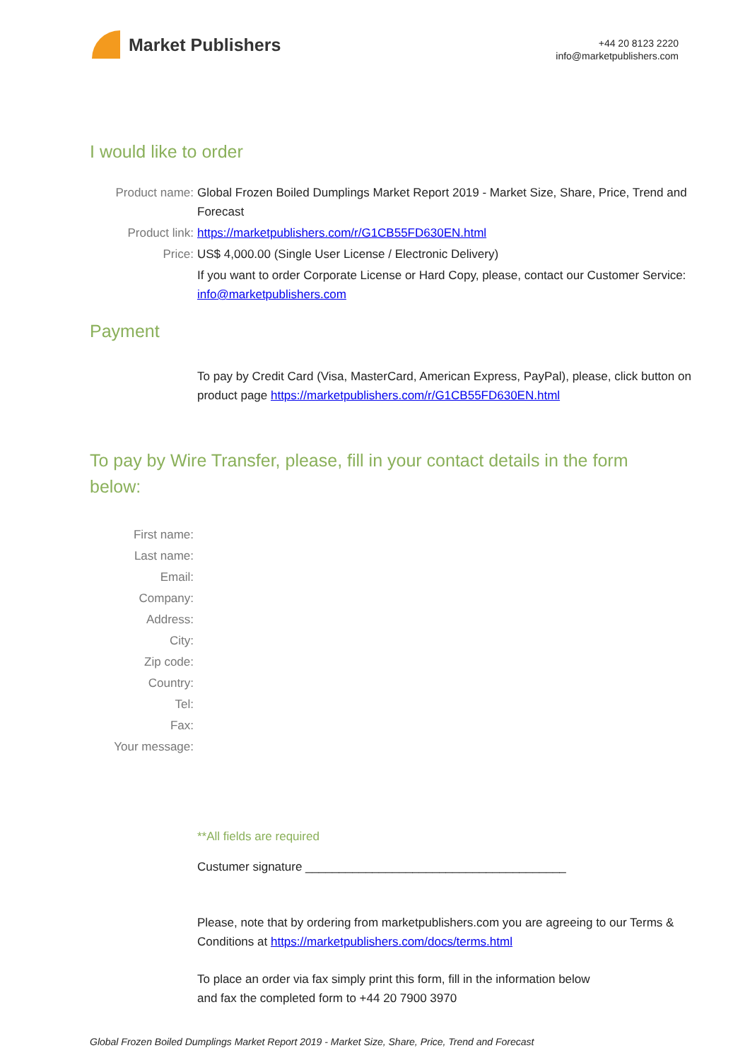Market Publishers
+44 20 8123 2220
info@marketpublishers.com
I would like to order
Product name: Global Frozen Boiled Dumplings Market Report 2019 - Market Size, Share, Price, Trend and Forecast
Product link: https://marketpublishers.com/r/G1CB55FD630EN.html
Price: US$ 4,000.00 (Single User License / Electronic Delivery)
If you want to order Corporate License or Hard Copy, please, contact our Customer Service:
info@marketpublishers.com
Payment
To pay by Credit Card (Visa, MasterCard, American Express, PayPal), please, click button on product page https://marketpublishers.com/r/G1CB55FD630EN.html
To pay by Wire Transfer, please, fill in your contact details in the form below:
First name:
Last name:
Email:
Company:
Address:
City:
Zip code:
Country:
Tel:
Fax:
Your message:
**All fields are required
Custumer signature _______________________________________
Please, note that by ordering from marketpublishers.com you are agreeing to our Terms & Conditions at https://marketpublishers.com/docs/terms.html
To place an order via fax simply print this form, fill in the information below
and fax the completed form to +44 20 7900 3970
Global Frozen Boiled Dumplings Market Report 2019 - Market Size, Share, Price, Trend and Forecast